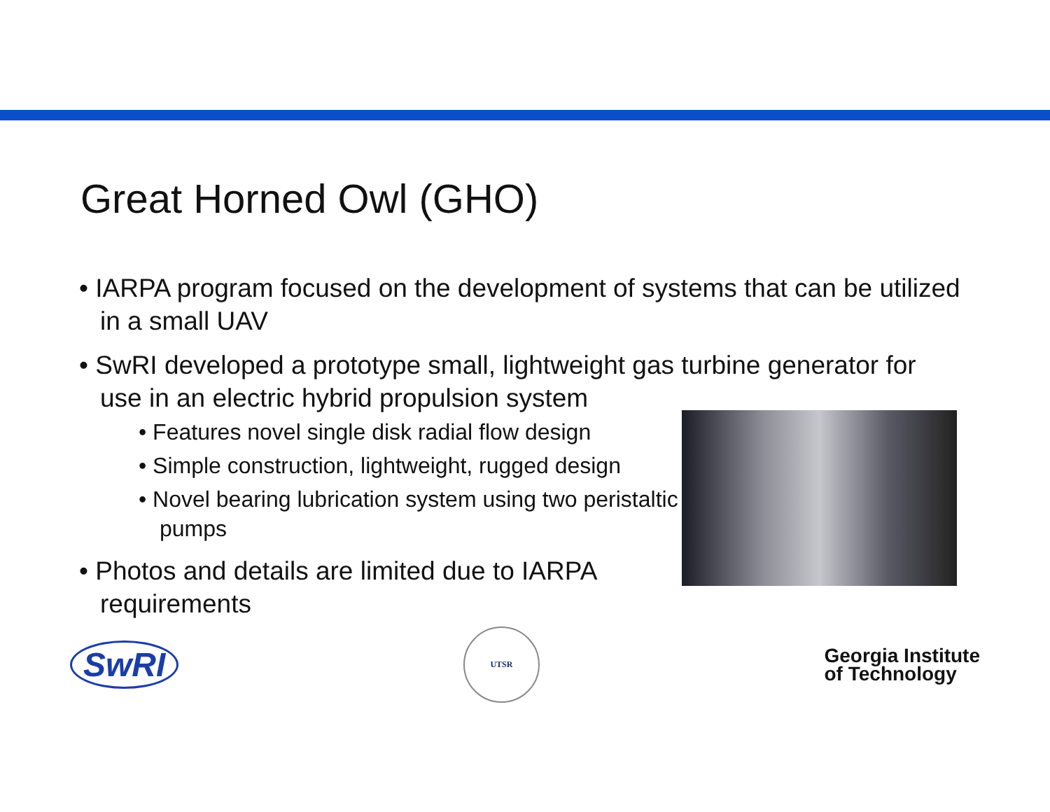Great Horned Owl (GHO)
• IARPA program focused on the development of systems that can be utilized in a small UAV
• SwRI developed a prototype small, lightweight gas turbine generator for use in an electric hybrid propulsion system
• Features novel single disk radial flow design
• Simple construction, lightweight, rugged design
• Novel bearing lubrication system using two peristaltic pumps
• Photos and details are limited due to IARPA requirements
SwRI
UTSR
Georgia Institute
of Technology